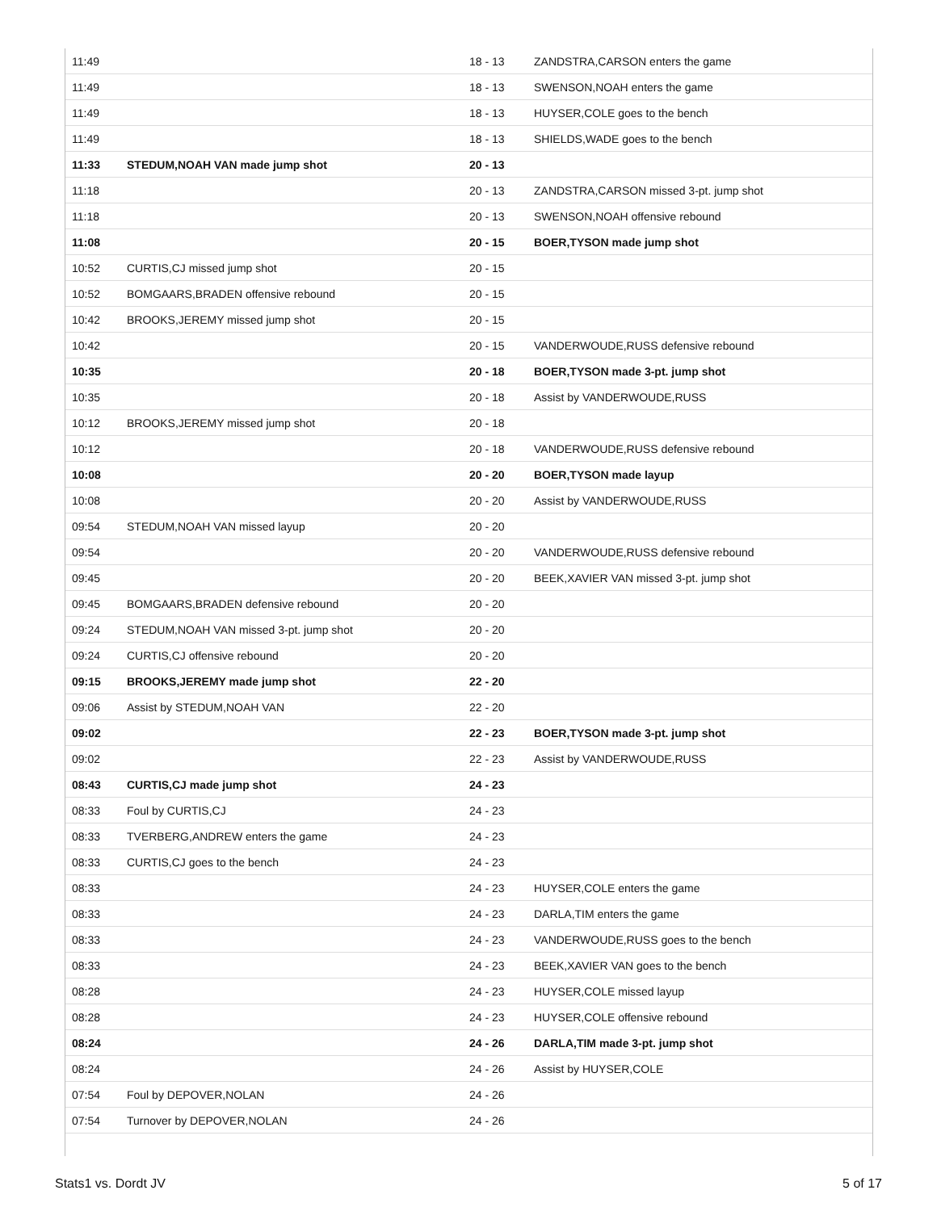| 11:49 | | 18 - 13 | ZANDSTRA,CARSON enters the game |
| 11:49 | | 18 - 13 | SWENSON,NOAH enters the game |
| 11:49 | | 18 - 13 | HUYSER,COLE goes to the bench |
| 11:49 | | 18 - 13 | SHIELDS,WADE goes to the bench |
| 11:33 | STEDUM,NOAH VAN made jump shot | 20 - 13 | |
| 11:18 | | 20 - 13 | ZANDSTRA,CARSON missed 3-pt. jump shot |
| 11:18 | | 20 - 13 | SWENSON,NOAH offensive rebound |
| 11:08 | | 20 - 15 | BOER,TYSON made jump shot |
| 10:52 | CURTIS,CJ missed jump shot | 20 - 15 | |
| 10:52 | BOMGAARS,BRADEN offensive rebound | 20 - 15 | |
| 10:42 | BROOKS,JEREMY missed jump shot | 20 - 15 | |
| 10:42 | | 20 - 15 | VANDERWOUDE,RUSS defensive rebound |
| 10:35 | | 20 - 18 | BOER,TYSON made 3-pt. jump shot |
| 10:35 | | 20 - 18 | Assist by VANDERWOUDE,RUSS |
| 10:12 | BROOKS,JEREMY missed jump shot | 20 - 18 | |
| 10:12 | | 20 - 18 | VANDERWOUDE,RUSS defensive rebound |
| 10:08 | | 20 - 20 | BOER,TYSON made layup |
| 10:08 | | 20 - 20 | Assist by VANDERWOUDE,RUSS |
| 09:54 | STEDUM,NOAH VAN missed layup | 20 - 20 | |
| 09:54 | | 20 - 20 | VANDERWOUDE,RUSS defensive rebound |
| 09:45 | | 20 - 20 | BEEK,XAVIER VAN missed 3-pt. jump shot |
| 09:45 | BOMGAARS,BRADEN defensive rebound | 20 - 20 | |
| 09:24 | STEDUM,NOAH VAN missed 3-pt. jump shot | 20 - 20 | |
| 09:24 | CURTIS,CJ offensive rebound | 20 - 20 | |
| 09:15 | BROOKS,JEREMY made jump shot | 22 - 20 | |
| 09:06 | Assist by STEDUM,NOAH VAN | 22 - 20 | |
| 09:02 | | 22 - 23 | BOER,TYSON made 3-pt. jump shot |
| 09:02 | | 22 - 23 | Assist by VANDERWOUDE,RUSS |
| 08:43 | CURTIS,CJ made jump shot | 24 - 23 | |
| 08:33 | Foul by CURTIS,CJ | 24 - 23 | |
| 08:33 | TVERBERG,ANDREW enters the game | 24 - 23 | |
| 08:33 | CURTIS,CJ goes to the bench | 24 - 23 | |
| 08:33 | | 24 - 23 | HUYSER,COLE enters the game |
| 08:33 | | 24 - 23 | DARLA,TIM enters the game |
| 08:33 | | 24 - 23 | VANDERWOUDE,RUSS goes to the bench |
| 08:33 | | 24 - 23 | BEEK,XAVIER VAN goes to the bench |
| 08:28 | | 24 - 23 | HUYSER,COLE missed layup |
| 08:28 | | 24 - 23 | HUYSER,COLE offensive rebound |
| 08:24 | | 24 - 26 | DARLA,TIM made 3-pt. jump shot |
| 08:24 | | 24 - 26 | Assist by HUYSER,COLE |
| 07:54 | Foul by DEPOVER,NOLAN | 24 - 26 | |
| 07:54 | Turnover by DEPOVER,NOLAN | 24 - 26 | |
Stats1 vs. Dordt JV 5 of 17